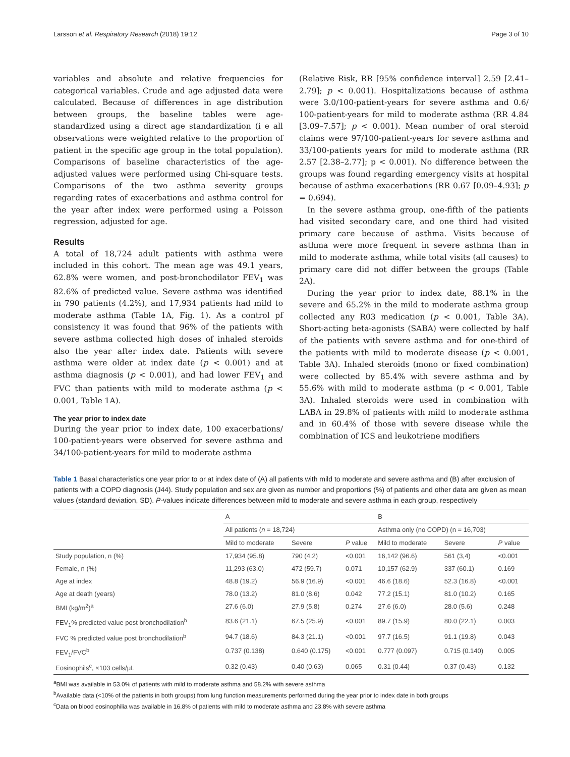Larsson et al. Respiratory Research (2018) 19:12 Page 3 of 10
variables and absolute and relative frequencies for categorical variables. Crude and age adjusted data were calculated. Because of differences in age distribution between groups, the baseline tables were age-standardized using a direct age standardization (i e all observations were weighted relative to the proportion of patient in the specific age group in the total population). Comparisons of baseline characteristics of the age-adjusted values were performed using Chi-square tests. Comparisons of the two asthma severity groups regarding rates of exacerbations and asthma control for the year after index were performed using a Poisson regression, adjusted for age.
Results
A total of 18,724 adult patients with asthma were included in this cohort. The mean age was 49.1 years, 62.8% were women, and post-bronchodilator FEV<sub>1</sub> was 82.6% of predicted value. Severe asthma was identified in 790 patients (4.2%), and 17,934 patients had mild to moderate asthma (Table 1A, Fig. 1). As a control pf consistency it was found that 96% of the patients with severe asthma collected high doses of inhaled steroids also the year after index date. Patients with severe asthma were older at index date (p < 0.001) and at asthma diagnosis (p < 0.001), and had lower FEV<sub>1</sub> and FVC than patients with mild to moderate asthma (p < 0.001, Table 1A).
The year prior to index date
During the year prior to index date, 100 exacerbations/ 100-patient-years were observed for severe asthma and 34/100-patient-years for mild to moderate asthma
(Relative Risk, RR [95% confidence interval] 2.59 [2.41–2.79]; p < 0.001). Hospitalizations because of asthma were 3.0/100-patient-years for severe asthma and 0.6/ 100-patient-years for mild to moderate asthma (RR 4.84 [3.09–7.57]; p < 0.001). Mean number of oral steroid claims were 97/100-patient-years for severe asthma and 33/100-patients years for mild to moderate asthma (RR 2.57 [2.38–2.77]; p < 0.001). No difference between the groups was found regarding emergency visits at hospital because of asthma exacerbations (RR 0.67 [0.09–4.93]; p = 0.694).
In the severe asthma group, one-fifth of the patients had visited secondary care, and one third had visited primary care because of asthma. Visits because of asthma were more frequent in severe asthma than in mild to moderate asthma, while total visits (all causes) to primary care did not differ between the groups (Table 2A).
During the year prior to index date, 88.1% in the severe and 65.2% in the mild to moderate asthma group collected any R03 medication (p < 0.001, Table 3A). Short-acting beta-agonists (SABA) were collected by half of the patients with severe asthma and for one-third of the patients with mild to moderate disease (p < 0.001, Table 3A). Inhaled steroids (mono or fixed combination) were collected by 85.4% with severe asthma and by 55.6% with mild to moderate asthma (p < 0.001, Table 3A). Inhaled steroids were used in combination with LABA in 29.8% of patients with mild to moderate asthma and in 60.4% of those with severe disease while the combination of ICS and leukotriene modifiers
Table 1 Basal characteristics one year prior to or at index date of (A) all patients with mild to moderate and severe asthma and (B) after exclusion of patients with a COPD diagnosis (J44). Study population and sex are given as number and proportions (%) of patients and other data are given as mean values (standard deviation, SD). P-values indicate differences between mild to moderate and severe asthma in each group, respectively
| | A | | | B | | |
| --- | --- | --- | --- | --- | --- | --- |
| | All patients ( n = 18,724) | | | Asthma only (no COPD) (n = 16,703) | | |
| | Mild to moderate | Severe | P value | Mild to moderate | Severe | P value |
| Study population, n (%) | 17,934 (95.8) | 790 (4.2) | <0.001 | 16,142 (96.6) | 561 (3,4) | <0.001 |
| Female, n (%) | 11,293 (63.0) | 472 (59.7) | 0.071 | 10,157 (62.9) | 337 (60.1) | 0.169 |
| Age at index | 48.8 (19.2) | 56.9 (16.9) | <0.001 | 46.6 (18.6) | 52.3 (16.8) | <0.001 |
| Age at death (years) | 78.0 (13.2) | 81.0 (8.6) | 0.042 | 77.2 (15.1) | 81.0 (10.2) | 0.165 |
| BMI (kg/m<sup>2</sup>)<sup>a</sup> | 27.6 (6.0) | 27.9 (5.8) | 0.274 | 27.6 (6.0) | 28.0 (5.6) | 0.248 |
| FEV<sub>1</sub>% predicted value post bronchodilation<sup>b</sup> | 83.6 (21.1) | 67.5 (25.9) | <0.001 | 89.7 (15.9) | 80.0 (22.1) | 0.003 |
| FVC % predicted value post bronchodilation<sup>b</sup> | 94.7 (18.6) | 84.3 (21.1) | <0.001 | 97.7 (16.5) | 91.1 (19.8) | 0.043 |
| FEV<sub>1</sub>/FVC<sup>b</sup> | 0.737 (0.138) | 0.640 (0.175) | <0.001 | 0.777 (0.097) | 0.715 (0.140) | 0.005 |
| Eosinophils<sup>c</sup>, ×103 cells/μL | 0.32 (0.43) | 0.40 (0.63) | 0.065 | 0.31 (0.44) | 0.37 (0.43) | 0.132 |
<sup>a</sup> BMI was available in 53.0% of patients with mild to moderate asthma and 58.2% with severe asthma
<sup>b</sup> Available data (<10% of the patients in both groups) from lung function measurements performed during the year prior to index date in both groups
<sup>c</sup> Data on blood eosinophilia was available in 16.8% of patients with mild to moderate asthma and 23.8% with severe asthma